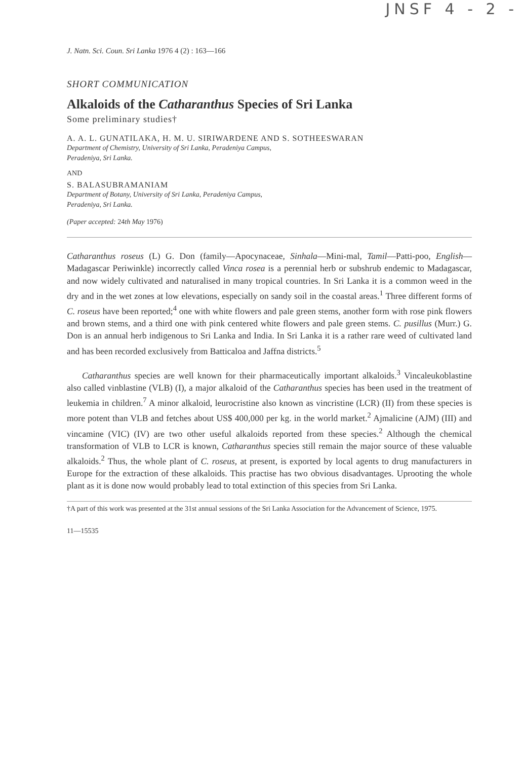JNSF 4 - 2 -
J. Natn. Sci. Coun. Sri Lanka 1976 4 (2) : 163—166
SHORT COMMUNICATION
Alkaloids of the Catharanthus Species of Sri Lanka
Some preliminary studies†
A. A. L. GUNATILAKA, H. M. U. SIRIWARDENE AND S. SOTHEESWARAN
Department of Chemistry, University of Sri Lanka, Peradeniya Campus,
Peradeniya, Sri Lanka.
AND
S. BALASUBRAMANIAM
Department of Botany, University of Sri Lanka, Peradeniya Campus,
Peradeniya, Sri Lanka.
(Paper accepted: 24th May 1976)
Catharanthus roseus (L) G. Don (family—Apocynaceae, Sinhala—Mini-mal, Tamil—Patti-poo, English—Madagascar Periwinkle) incorrectly called Vinca rosea is a perennial herb or subshrub endemic to Madagascar, and now widely cultivated and naturalised in many tropical countries. In Sri Lanka it is a common weed in the dry and in the wet zones at low elevations, especially on sandy soil in the coastal areas.<sup>1</sup> Three different forms of C. roseus have been reported;<sup>4</sup> one with white flowers and pale green stems, another form with rose pink flowers and brown stems, and a third one with pink centered white flowers and pale green stems. C. pusillus (Murr.) G. Don is an annual herb indigenous to Sri Lanka and India. In Sri Lanka it is a rather rare weed of cultivated land and has been recorded exclusively from Batticaloa and Jaffna districts.<sup>5</sup>
Catharanthus species are well known for their pharmaceutically important alkaloids.<sup>3</sup> Vincaleukoblastine also called vinblastine (VLB) (I), a major alkaloid of the Catharanthus species has been used in the treatment of leukemia in children.<sup>7</sup> A minor alkaloid, leurocristine also known as vincristine (LCR) (II) from these species is more potent than VLB and fetches about US$ 400,000 per kg. in the world market.<sup>2</sup> Ajmalicine (AJM) (III) and vincamine (VIC) (IV) are two other useful alkaloids reported from these species.<sup>2</sup> Although the chemical transformation of VLB to LCR is known, Catharanthus species still remain the major source of these valuable alkaloids.<sup>2</sup> Thus, the whole plant of C. roseus, at present, is exported by local agents to drug manufacturers in Europe for the extraction of these alkaloids. This practise has two obvious disadvantages. Uprooting the whole plant as it is done now would probably lead to total extinction of this species from Sri Lanka.
†A part of this work was presented at the 31st annual sessions of the Sri Lanka Association for the Advancement of Science, 1975.
11—15535